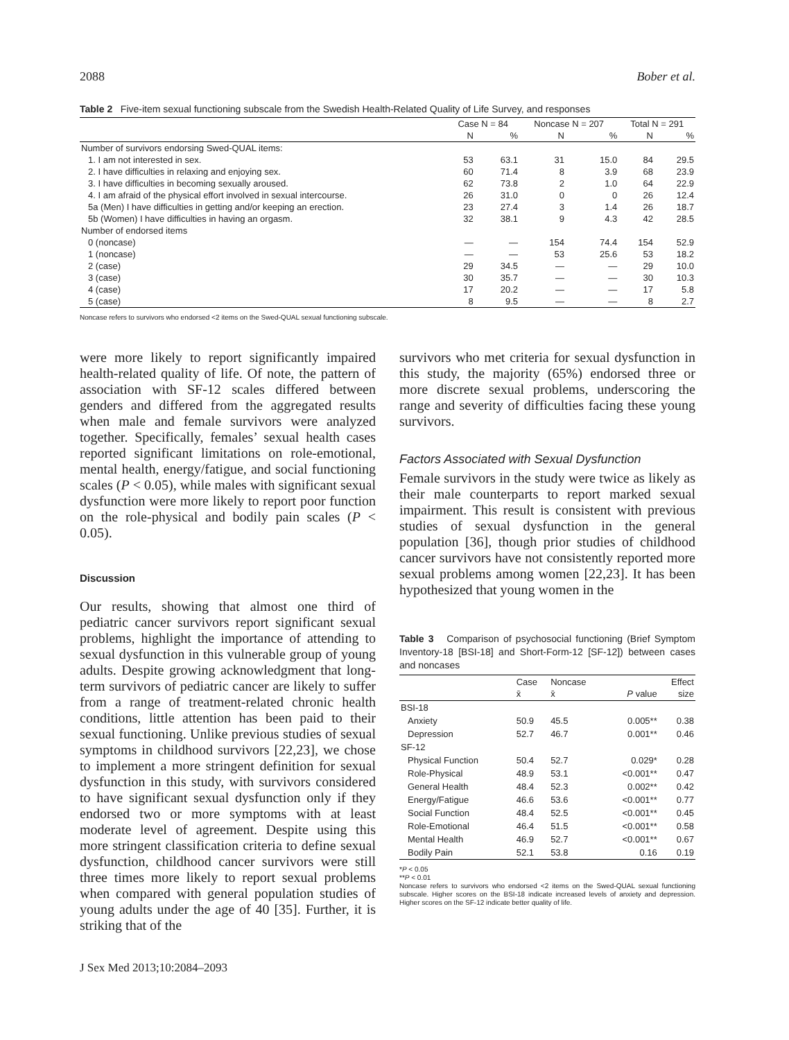2088 Bober et al.
Table 2 Five-item sexual functioning subscale from the Swedish Health-Related Quality of Life Survey, and responses
| | Case N = 84 | | Noncase N = 207 | | Total N = 291 | |
| --- | --- | --- | --- | --- | --- | --- |
| | N | % | N | % | N | % |
| Number of survivors endorsing Swed-QUAL items: | | | | | | |
| 1. I am not interested in sex. | 53 | 63.1 | 31 | 15.0 | 84 | 29.5 |
| 2. I have difficulties in relaxing and enjoying sex. | 60 | 71.4 | 8 | 3.9 | 68 | 23.9 |
| 3. I have difficulties in becoming sexually aroused. | 62 | 73.8 | 2 | 1.0 | 64 | 22.9 |
| 4. I am afraid of the physical effort involved in sexual intercourse. | 26 | 31.0 | 0 | 0 | 26 | 12.4 |
| 5a (Men) I have difficulties in getting and/or keeping an erection. | 23 | 27.4 | 3 | 1.4 | 26 | 18.7 |
| 5b (Women) I have difficulties in having an orgasm. | 32 | 38.1 | 9 | 4.3 | 42 | 28.5 |
| Number of endorsed items | | | | | | |
| 0 (noncase) | — | — | 154 | 74.4 | 154 | 52.9 |
| 1 (noncase) | — | — | 53 | 25.6 | 53 | 18.2 |
| 2 (case) | 29 | 34.5 | — | — | 29 | 10.0 |
| 3 (case) | 30 | 35.7 | — | — | 30 | 10.3 |
| 4 (case) | 17 | 20.2 | — | — | 17 | 5.8 |
| 5 (case) | 8 | 9.5 | — | — | 8 | 2.7 |
Noncase refers to survivors who endorsed <2 items on the Swed-QUAL sexual functioning subscale.
were more likely to report significantly impaired health-related quality of life. Of note, the pattern of association with SF-12 scales differed between genders and differed from the aggregated results when male and female survivors were analyzed together. Specifically, females’ sexual health cases reported significant limitations on role-emotional, mental health, energy/fatigue, and social functioning scales (P < 0.05), while males with significant sexual dysfunction were more likely to report poor function on the role-physical and bodily pain scales (P < 0.05).
Discussion
Our results, showing that almost one third of pediatric cancer survivors report significant sexual problems, highlight the importance of attending to sexual dysfunction in this vulnerable group of young adults. Despite growing acknowledgment that long-term survivors of pediatric cancer are likely to suffer from a range of treatment-related chronic health conditions, little attention has been paid to their sexual functioning. Unlike previous studies of sexual symptoms in childhood survivors [22,23], we chose to implement a more stringent definition for sexual dysfunction in this study, with survivors considered to have significant sexual dysfunction only if they endorsed two or more symptoms with at least moderate level of agreement. Despite using this more stringent classification criteria to define sexual dysfunction, childhood cancer survivors were still three times more likely to report sexual problems when compared with general population studies of young adults under the age of 40 [35]. Further, it is striking that of the
survivors who met criteria for sexual dysfunction in this study, the majority (65%) endorsed three or more discrete sexual problems, underscoring the range and severity of difficulties facing these young survivors.
Factors Associated with Sexual Dysfunction
Female survivors in the study were twice as likely as their male counterparts to report marked sexual impairment. This result is consistent with previous studies of sexual dysfunction in the general population [36], though prior studies of childhood cancer survivors have not consistently reported more sexual problems among women [22,23]. It has been hypothesized that young women in the
Table 3 Comparison of psychosocial functioning (Brief Symptom Inventory-18 [BSI-18] and Short-Form-12 [SF-12]) between cases and noncases
| | Case x̄ | Noncase x̄ | P value | Effect size |
| --- | --- | --- | --- | --- |
| BSI-18 | | | | |
| Anxiety | 50.9 | 45.5 | 0.005** | 0.38 |
| Depression | 52.7 | 46.7 | 0.001** | 0.46 |
| SF-12 | | | | |
| Physical Function | 50.4 | 52.7 | 0.029* | 0.28 |
| Role-Physical | 48.9 | 53.1 | <0.001** | 0.47 |
| General Health | 48.4 | 52.3 | 0.002** | 0.42 |
| Energy/Fatigue | 46.6 | 53.6 | <0.001** | 0.77 |
| Social Function | 48.4 | 52.5 | <0.001** | 0.45 |
| Role-Emotional | 46.4 | 51.5 | <0.001** | 0.58 |
| Mental Health | 46.9 | 52.7 | <0.001** | 0.67 |
| Bodily Pain | 52.1 | 53.8 | 0.16 | 0.19 |
*P < 0.05
**P < 0.01
Noncase refers to survivors who endorsed <2 items on the Swed-QUAL sexual functioning subscale. Higher scores on the BSI-18 indicate increased levels of anxiety and depression. Higher scores on the SF-12 indicate better quality of life.
J Sex Med 2013;10:2084–2093